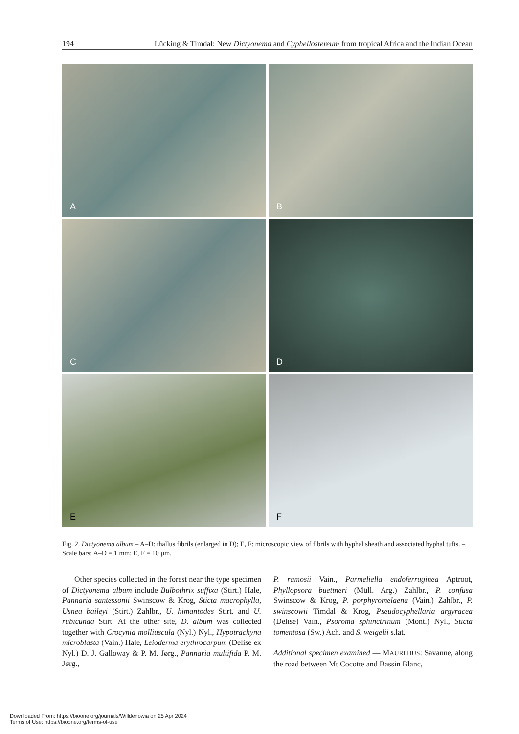194 Lücking & Timdal: New Dictyonema and Cyphellostereum from tropical Africa and the Indian Ocean
A
B
C
D
E
F
Fig. 2. Dictyonema album – A–D: thallus fibrils (enlarged in D); E, F: microscopic view of fibrils with hyphal sheath and associated hyphal tufts. – Scale bars: A–D = 1 mm; E, F = 10 µm.
Other species collected in the forest near the type specimen of Dictyonema album include Bulbothrix suffixa (Stirt.) Hale, Pannaria santessonii Swinscow & Krog, Sticta macrophylla, Usnea baileyi (Stirt.) Zahlbr., U. himantodes Stirt. and U. rubicunda Stirt. At the other site, D. album was collected together with Crocynia molliuscula (Nyl.) Nyl., Hypotrachyna microblasta (Vain.) Hale, Leioderma erythrocarpum (Delise ex Nyl.) D. J. Galloway & P. M. Jørg., Pannaria multifida P. M. Jørg.,
P. ramosii Vain., Parmeliella endoferruginea Aptroot, Phyllopsora buettneri (Müll. Arg.) Zahlbr., P. confusa Swinscow & Krog, P. porphyromelaena (Vain.) Zahlbr., P. swinscowii Timdal & Krog, Pseudocyphellaria argyracea (Delise) Vain., Psoroma sphinctrinum (Mont.) Nyl., Sticta tomentosa (Sw.) Ach. and S. weigelii s.lat.
Additional specimen examined — MAURITIUS: Savanne, along the road between Mt Cocotte and Bassin Blanc,
Downloaded From: https://bioone.org/journals/Willdenowia on 25 Apr 2024
Terms of Use: https://bioone.org/terms-of-use